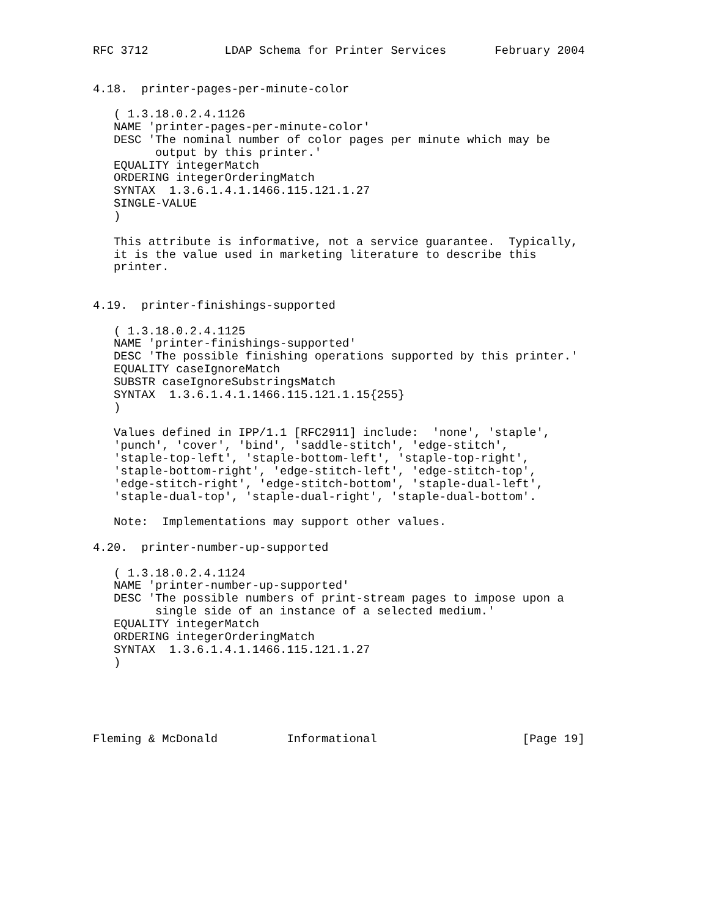RFC 3712           LDAP Schema for Printer Services       February 2004


4.18.  printer-pages-per-minute-color

   ( 1.3.18.0.2.4.1126
   NAME 'printer-pages-per-minute-color'
   DESC 'The nominal number of color pages per minute which may be
         output by this printer.'
   EQUALITY integerMatch
   ORDERING integerOrderingMatch
   SYNTAX  1.3.6.1.4.1.1466.115.121.1.27
   SINGLE-VALUE
   )

   This attribute is informative, not a service guarantee.  Typically,
   it is the value used in marketing literature to describe this
   printer.


4.19.  printer-finishings-supported

   ( 1.3.18.0.2.4.1125
   NAME 'printer-finishings-supported'
   DESC 'The possible finishing operations supported by this printer.'
   EQUALITY caseIgnoreMatch
   SUBSTR caseIgnoreSubstringsMatch
   SYNTAX  1.3.6.1.4.1.1466.115.121.1.15{255}
   )

   Values defined in IPP/1.1 [RFC2911] include:  'none', 'staple',
   'punch', 'cover', 'bind', 'saddle-stitch', 'edge-stitch',
   'staple-top-left', 'staple-bottom-left', 'staple-top-right',
   'staple-bottom-right', 'edge-stitch-left', 'edge-stitch-top',
   'edge-stitch-right', 'edge-stitch-bottom', 'staple-dual-left',
   'staple-dual-top', 'staple-dual-right', 'staple-dual-bottom'.

   Note:  Implementations may support other values.

4.20.  printer-number-up-supported

   ( 1.3.18.0.2.4.1124
   NAME 'printer-number-up-supported'
   DESC 'The possible numbers of print-stream pages to impose upon a
         single side of an instance of a selected medium.'
   EQUALITY integerMatch
   ORDERING integerOrderingMatch
   SYNTAX  1.3.6.1.4.1.1466.115.121.1.27
   )





Fleming & McDonald          Informational                     [Page 19]